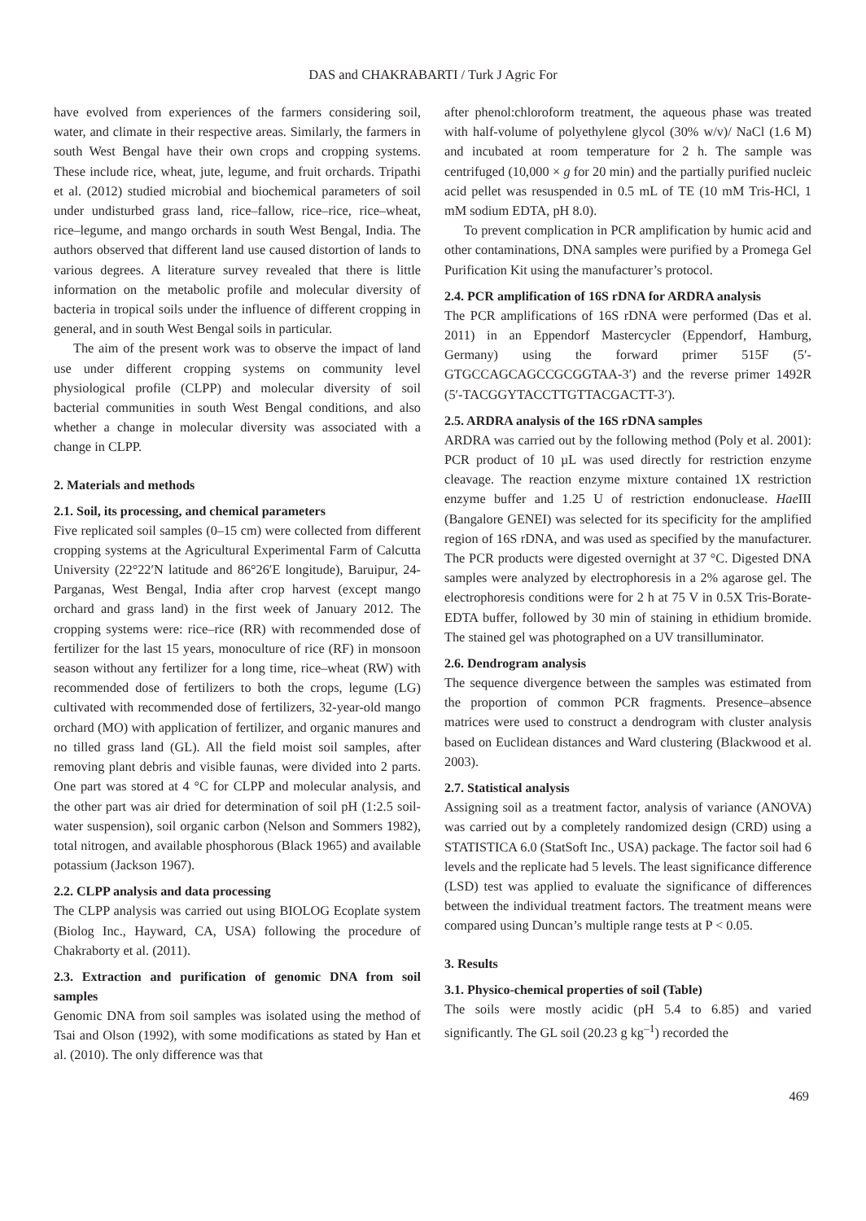DAS and CHAKRABARTI / Turk J Agric For
have evolved from experiences of the farmers considering soil, water, and climate in their respective areas. Similarly, the farmers in south West Bengal have their own crops and cropping systems. These include rice, wheat, jute, legume, and fruit orchards. Tripathi et al. (2012) studied microbial and biochemical parameters of soil under undisturbed grass land, rice–fallow, rice–rice, rice–wheat, rice–legume, and mango orchards in south West Bengal, India. The authors observed that different land use caused distortion of lands to various degrees. A literature survey revealed that there is little information on the metabolic profile and molecular diversity of bacteria in tropical soils under the influence of different cropping in general, and in south West Bengal soils in particular.
The aim of the present work was to observe the impact of land use under different cropping systems on community level physiological profile (CLPP) and molecular diversity of soil bacterial communities in south West Bengal conditions, and also whether a change in molecular diversity was associated with a change in CLPP.
2. Materials and methods
2.1. Soil, its processing, and chemical parameters
Five replicated soil samples (0–15 cm) were collected from different cropping systems at the Agricultural Experimental Farm of Calcutta University (22°22′N latitude and 86°26′E longitude), Baruipur, 24-Parganas, West Bengal, India after crop harvest (except mango orchard and grass land) in the first week of January 2012. The cropping systems were: rice–rice (RR) with recommended dose of fertilizer for the last 15 years, monoculture of rice (RF) in monsoon season without any fertilizer for a long time, rice–wheat (RW) with recommended dose of fertilizers to both the crops, legume (LG) cultivated with recommended dose of fertilizers, 32-year-old mango orchard (MO) with application of fertilizer, and organic manures and no tilled grass land (GL). All the field moist soil samples, after removing plant debris and visible faunas, were divided into 2 parts. One part was stored at 4 °C for CLPP and molecular analysis, and the other part was air dried for determination of soil pH (1:2.5 soil-water suspension), soil organic carbon (Nelson and Sommers 1982), total nitrogen, and available phosphorous (Black 1965) and available potassium (Jackson 1967).
2.2. CLPP analysis and data processing
The CLPP analysis was carried out using BIOLOG Ecoplate system (Biolog Inc., Hayward, CA, USA) following the procedure of Chakraborty et al. (2011).
2.3. Extraction and purification of genomic DNA from soil samples
Genomic DNA from soil samples was isolated using the method of Tsai and Olson (1992), with some modifications as stated by Han et al. (2010). The only difference was that
after phenol:chloroform treatment, the aqueous phase was treated with half-volume of polyethylene glycol (30% w/v)/ NaCl (1.6 M) and incubated at room temperature for 2 h. The sample was centrifuged (10,000 × g for 20 min) and the partially purified nucleic acid pellet was resuspended in 0.5 mL of TE (10 mM Tris-HCl, 1 mM sodium EDTA, pH 8.0).
To prevent complication in PCR amplification by humic acid and other contaminations, DNA samples were purified by a Promega Gel Purification Kit using the manufacturer’s protocol.
2.4. PCR amplification of 16S rDNA for ARDRA analysis
The PCR amplifications of 16S rDNA were performed (Das et al. 2011) in an Eppendorf Mastercycler (Eppendorf, Hamburg, Germany) using the forward primer 515F (5′-GTGCCAGCAGCCGCGGTAA-3′) and the reverse primer 1492R (5′-TACGGYTACCTTGTTACGACTT-3′).
2.5. ARDRA analysis of the 16S rDNA samples
ARDRA was carried out by the following method (Poly et al. 2001): PCR product of 10 µL was used directly for restriction enzyme cleavage. The reaction enzyme mixture contained 1X restriction enzyme buffer and 1.25 U of restriction endonuclease. Hae III (Bangalore GENEI) was selected for its specificity for the amplified region of 16S rDNA, and was used as specified by the manufacturer. The PCR products were digested overnight at 37 °C. Digested DNA samples were analyzed by electrophoresis in a 2% agarose gel. The electrophoresis conditions were for 2 h at 75 V in 0.5X Tris-Borate-EDTA buffer, followed by 30 min of staining in ethidium bromide. The stained gel was photographed on a UV transilluminator.
2.6. Dendrogram analysis
The sequence divergence between the samples was estimated from the proportion of common PCR fragments. Presence–absence matrices were used to construct a dendrogram with cluster analysis based on Euclidean distances and Ward clustering (Blackwood et al. 2003).
2.7. Statistical analysis
Assigning soil as a treatment factor, analysis of variance (ANOVA) was carried out by a completely randomized design (CRD) using a STATISTICA 6.0 (StatSoft Inc., USA) package. The factor soil had 6 levels and the replicate had 5 levels. The least significance difference (LSD) test was applied to evaluate the significance of differences between the individual treatment factors. The treatment means were compared using Duncan’s multiple range tests at P < 0.05.
3. Results
3.1. Physico-chemical properties of soil (Table)
The soils were mostly acidic (pH 5.4 to 6.85) and varied significantly. The GL soil (20.23 g kg<sup>–1</sup>) recorded the
469